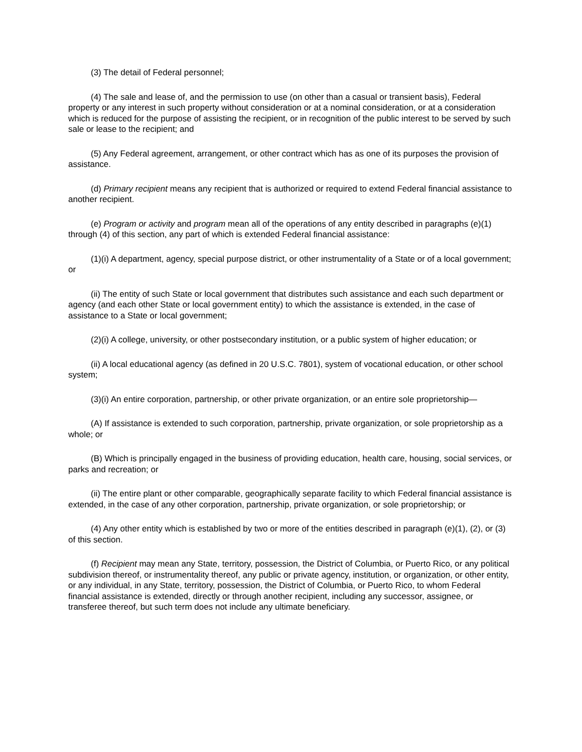(3) The detail of Federal personnel;
(4) The sale and lease of, and the permission to use (on other than a casual or transient basis), Federal property or any interest in such property without consideration or at a nominal consideration, or at a consideration which is reduced for the purpose of assisting the recipient, or in recognition of the public interest to be served by such sale or lease to the recipient; and
(5) Any Federal agreement, arrangement, or other contract which has as one of its purposes the provision of assistance.
(d) Primary recipient means any recipient that is authorized or required to extend Federal financial assistance to another recipient.
(e) Program or activity and program mean all of the operations of any entity described in paragraphs (e)(1) through (4) of this section, any part of which is extended Federal financial assistance:
(1)(i) A department, agency, special purpose district, or other instrumentality of a State or of a local government; or
(ii) The entity of such State or local government that distributes such assistance and each such department or agency (and each other State or local government entity) to which the assistance is extended, in the case of assistance to a State or local government;
(2)(i) A college, university, or other postsecondary institution, or a public system of higher education; or
(ii) A local educational agency (as defined in 20 U.S.C. 7801), system of vocational education, or other school system;
(3)(i) An entire corporation, partnership, or other private organization, or an entire sole proprietorship—
(A) If assistance is extended to such corporation, partnership, private organization, or sole proprietorship as a whole; or
(B) Which is principally engaged in the business of providing education, health care, housing, social services, or parks and recreation; or
(ii) The entire plant or other comparable, geographically separate facility to which Federal financial assistance is extended, in the case of any other corporation, partnership, private organization, or sole proprietorship; or
(4) Any other entity which is established by two or more of the entities described in paragraph (e)(1), (2), or (3) of this section.
(f) Recipient may mean any State, territory, possession, the District of Columbia, or Puerto Rico, or any political subdivision thereof, or instrumentality thereof, any public or private agency, institution, or organization, or other entity, or any individual, in any State, territory, possession, the District of Columbia, or Puerto Rico, to whom Federal financial assistance is extended, directly or through another recipient, including any successor, assignee, or transferee thereof, but such term does not include any ultimate beneficiary.